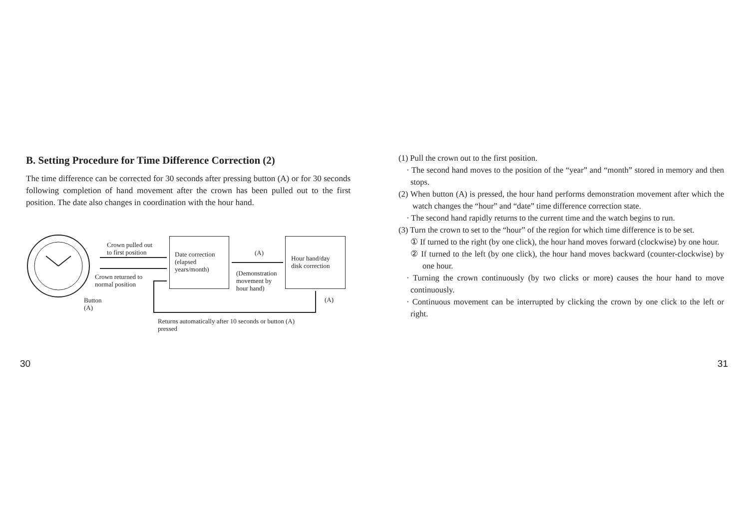B. Setting Procedure for Time Difference Correction (2)
The time difference can be corrected for 30 seconds after pressing button (A) or for 30 seconds following completion of hand movement after the crown has been pulled out to the first position. The date also changes in coordination with the hour hand.
Crown pulled out
to first position
Date correction
(elapsed
years/month)
(A)
Hour hand/day
disk correction
Crown returned to
normal position
(Demonstration
movement by
hour hand)
Button
(A)
(A)
Returns automatically after 10 seconds or button (A)
pressed
(1) Pull the crown out to the first position.
· The second hand moves to the position of the “year” and “month” stored in memory and then stops.
(2) When button (A) is pressed, the hour hand performs demonstration movement after which the watch changes the “hour” and “date” time difference correction state.
· The second hand rapidly returns to the current time and the watch begins to run.
(3) Turn the crown to set to the “hour” of the region for which time difference is to be set.
① If turned to the right (by one click), the hour hand moves forward (clockwise) by one hour.
② If turned to the left (by one click), the hour hand moves backward (counter-clockwise) by one hour.
· Turning the crown continuously (by two clicks or more) causes the hour hand to move continuously.
· Continuous movement can be interrupted by clicking the crown by one click to the left or right.
30 31